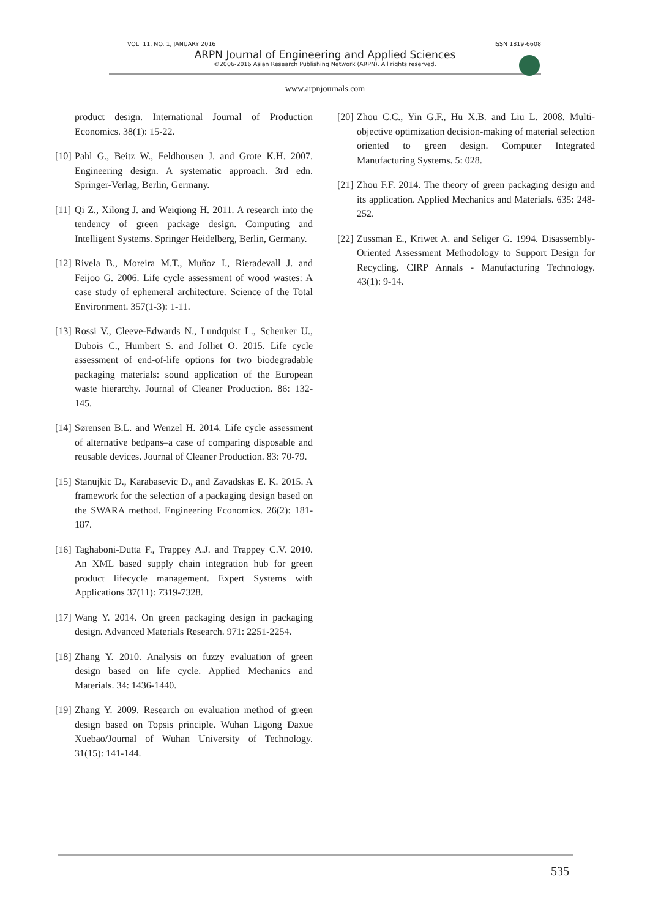VOL. 11, NO. 1, JANUARY 2016 ISSN 1819-6608
ARPN Journal of Engineering and Applied Sciences
©2006-2016 Asian Research Publishing Network (ARPN). All rights reserved.
www.arpnjournals.com
product design. International Journal of Production Economics. 38(1): 15-22.
[10] Pahl G., Beitz W., Feldhousen J. and Grote K.H. 2007. Engineering design. A systematic approach. 3rd edn. Springer-Verlag, Berlin, Germany.
[11] Qi Z., Xilong J. and Weiqiong H. 2011. A research into the tendency of green package design. Computing and Intelligent Systems. Springer Heidelberg, Berlin, Germany.
[12] Rivela B., Moreira M.T., Muñoz I., Rieradevall J. and Feijoo G. 2006. Life cycle assessment of wood wastes: A case study of ephemeral architecture. Science of the Total Environment. 357(1-3): 1-11.
[13] Rossi V., Cleeve-Edwards N., Lundquist L., Schenker U., Dubois C., Humbert S. and Jolliet O. 2015. Life cycle assessment of end-of-life options for two biodegradable packaging materials: sound application of the European waste hierarchy. Journal of Cleaner Production. 86: 132-145.
[14] Sørensen B.L. and Wenzel H. 2014. Life cycle assessment of alternative bedpans–a case of comparing disposable and reusable devices. Journal of Cleaner Production. 83: 70-79.
[15] Stanujkic D., Karabasevic D., and Zavadskas E. K. 2015. A framework for the selection of a packaging design based on the SWARA method. Engineering Economics. 26(2): 181-187.
[16] Taghaboni-Dutta F., Trappey A.J. and Trappey C.V. 2010. An XML based supply chain integration hub for green product lifecycle management. Expert Systems with Applications 37(11): 7319-7328.
[17] Wang Y. 2014. On green packaging design in packaging design. Advanced Materials Research. 971: 2251-2254.
[18] Zhang Y. 2010. Analysis on fuzzy evaluation of green design based on life cycle. Applied Mechanics and Materials. 34: 1436-1440.
[19] Zhang Y. 2009. Research on evaluation method of green design based on Topsis principle. Wuhan Ligong Daxue Xuebao/Journal of Wuhan University of Technology. 31(15): 141-144.
[20] Zhou C.C., Yin G.F., Hu X.B. and Liu L. 2008. Multi-objective optimization decision-making of material selection oriented to green design. Computer Integrated Manufacturing Systems. 5: 028.
[21] Zhou F.F. 2014. The theory of green packaging design and its application. Applied Mechanics and Materials. 635: 248-252.
[22] Zussman E., Kriwet A. and Seliger G. 1994. Disassembly-Oriented Assessment Methodology to Support Design for Recycling. CIRP Annals - Manufacturing Technology. 43(1): 9-14.
535